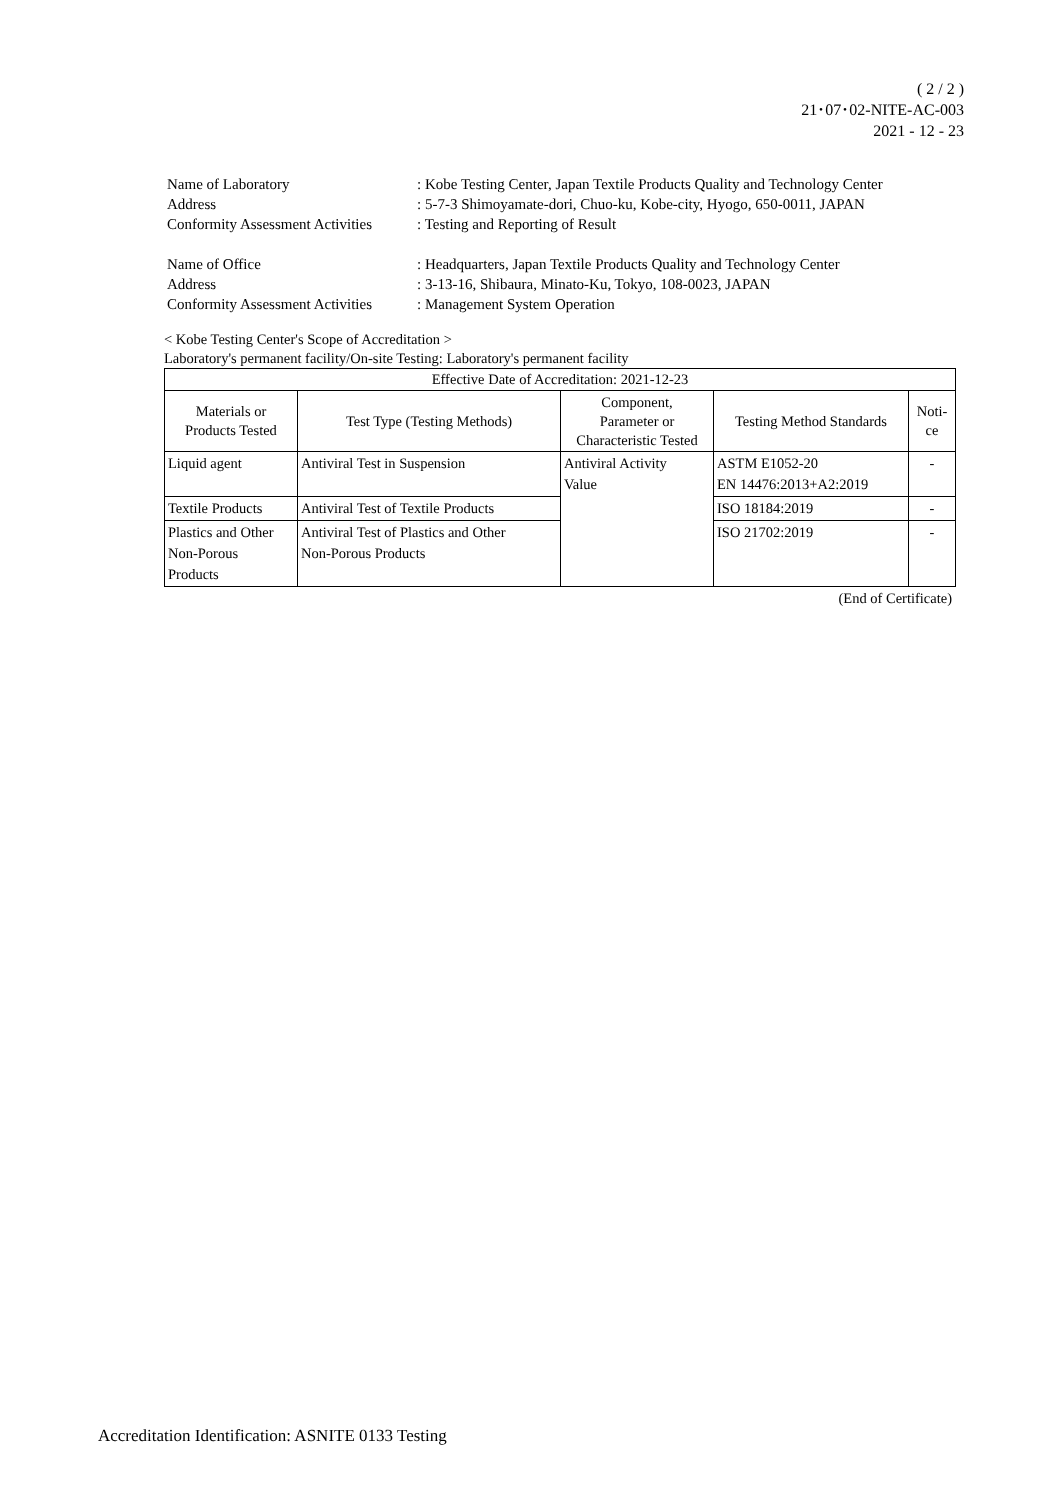( 2 / 2 )
21･07･02-NITE-AC-003
2021 - 12 - 23
| Name of Laboratory | : Kobe Testing Center, Japan Textile Products Quality and Technology Center |
| Address | : 5-7-3 Shimoyamate-dori, Chuo-ku, Kobe-city, Hyogo, 650-0011, JAPAN |
| Conformity Assessment Activities | : Testing and Reporting of Result |
| Name of Office | : Headquarters, Japan Textile Products Quality and Technology Center |
| Address | : 3-13-16, Shibaura, Minato-Ku, Tokyo, 108-0023, JAPAN |
| Conformity Assessment Activities | : Management System Operation |
< Kobe Testing Center's Scope of Accreditation >
Laboratory's permanent facility/On-site Testing: Laboratory's permanent facility
| Effective Date of Accreditation: 2021-12-23 | | | | |
| --- | --- | --- | --- | --- |
| Materials or Products Tested | Test Type (Testing Methods) | Component, Parameter or Characteristic Tested | Testing Method Standards | Noti- ce |
| Liquid agent | Antiviral Test in Suspension | Antiviral Activity Value | ASTM E1052-20 EN 14476:2013+A2:2019 | - |
| Textile Products | Antiviral Test of Textile Products | | ISO 18184:2019 | - |
| Plastics and Other Non-Porous Products | Antiviral Test of Plastics and Other Non-Porous Products | | ISO 21702:2019 | - |
(End of Certificate)
Accreditation Identification: ASNITE 0133 Testing